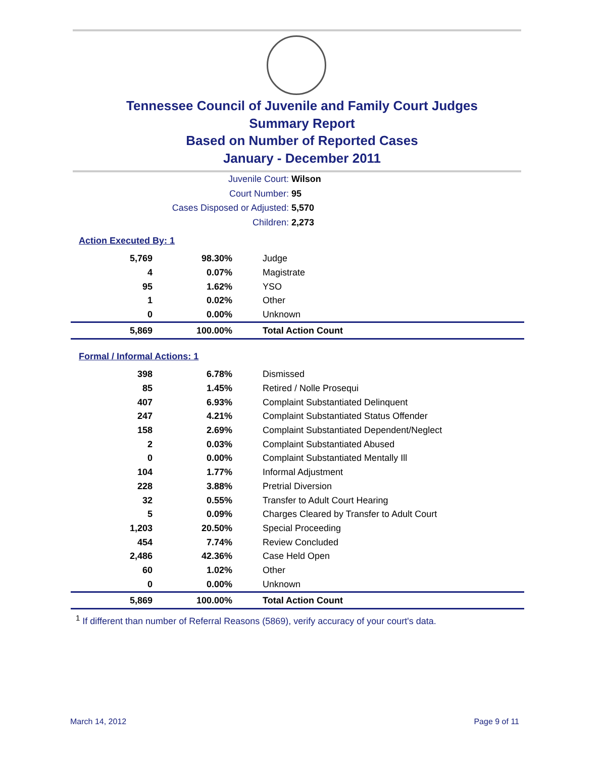Tennessee Council of Juvenile and Family Court Judges
Summary Report
Based on Number of Reported Cases
January - December 2011
Juvenile Court: Wilson
Court Number: 95
Cases Disposed or Adjusted: 5,570
Children: 2,273
Action Executed By: 1
| 5,769 | 98.30% | Judge |
| 4 | 0.07% | Magistrate |
| 95 | 1.62% | YSO |
| 1 | 0.02% | Other |
| 0 | 0.00% | Unknown |
| 5,869 | 100.00% | Total Action Count |
Formal / Informal Actions: 1
| 398 | 6.78% | Dismissed |
| 85 | 1.45% | Retired / Nolle Prosequi |
| 407 | 6.93% | Complaint Substantiated Delinquent |
| 247 | 4.21% | Complaint Substantiated Status Offender |
| 158 | 2.69% | Complaint Substantiated Dependent/Neglect |
| 2 | 0.03% | Complaint Substantiated Abused |
| 0 | 0.00% | Complaint Substantiated Mentally Ill |
| 104 | 1.77% | Informal Adjustment |
| 228 | 3.88% | Pretrial Diversion |
| 32 | 0.55% | Transfer to Adult Court Hearing |
| 5 | 0.09% | Charges Cleared by Transfer to Adult Court |
| 1,203 | 20.50% | Special Proceeding |
| 454 | 7.74% | Review Concluded |
| 2,486 | 42.36% | Case Held Open |
| 60 | 1.02% | Other |
| 0 | 0.00% | Unknown |
| 5,869 | 100.00% | Total Action Count |
<sup>1</sup> If different than number of Referral Reasons (5869), verify accuracy of your court's data.
March 14, 2012 Page 9 of 11